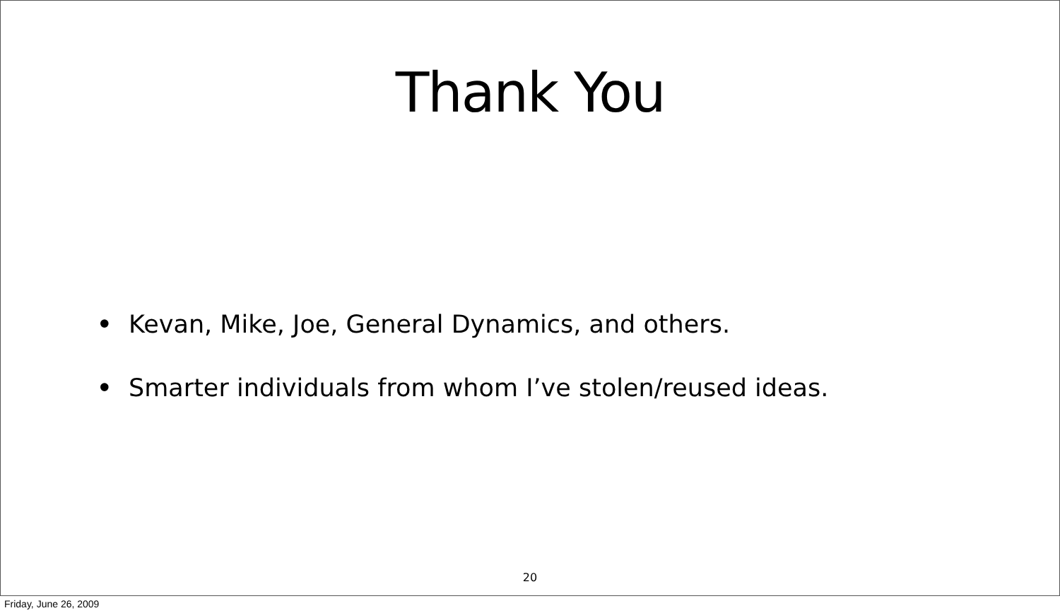Thank You
• Kevan, Mike, Joe, General Dynamics, and others.
• Smarter individuals from whom I’ve stolen/reused ideas.
20
Friday, June 26, 2009